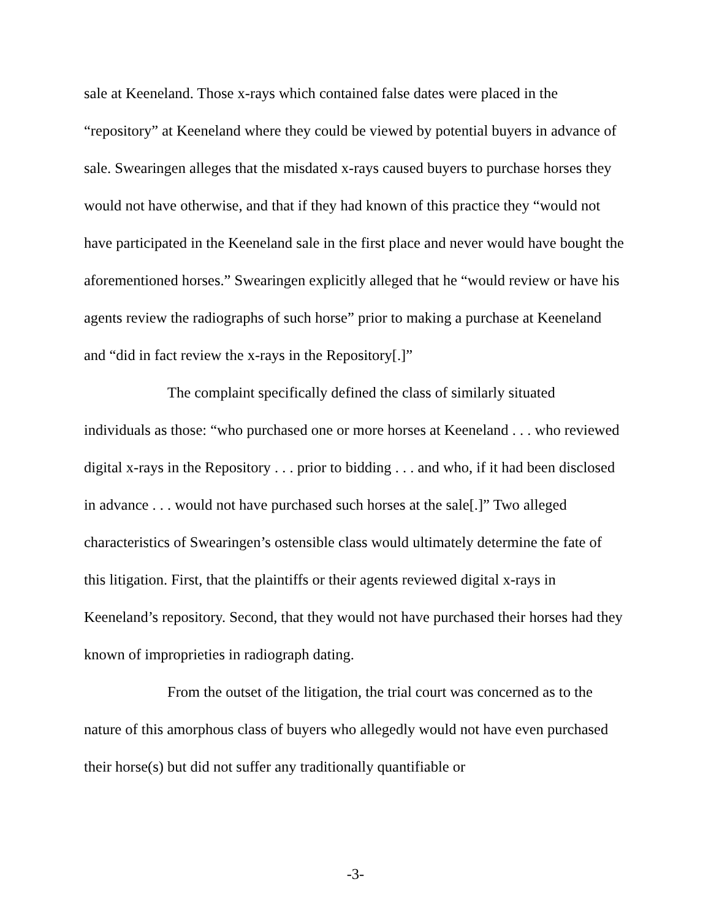sale at Keeneland. Those x-rays which contained false dates were placed in the “repository” at Keeneland where they could be viewed by potential buyers in advance of sale. Swearingen alleges that the misdated x-rays caused buyers to purchase horses they would not have otherwise, and that if they had known of this practice they “would not have participated in the Keeneland sale in the first place and never would have bought the aforementioned horses.” Swearingen explicitly alleged that he “would review or have his agents review the radiographs of such horse” prior to making a purchase at Keeneland and “did in fact review the x-rays in the Repository[.]”
The complaint specifically defined the class of similarly situated individuals as those: “who purchased one or more horses at Keeneland . . . who reviewed digital x-rays in the Repository . . . prior to bidding . . . and who, if it had been disclosed in advance . . . would not have purchased such horses at the sale[.]” Two alleged characteristics of Swearingen’s ostensible class would ultimately determine the fate of this litigation. First, that the plaintiffs or their agents reviewed digital x-rays in Keeneland’s repository. Second, that they would not have purchased their horses had they known of improprieties in radiograph dating.
From the outset of the litigation, the trial court was concerned as to the nature of this amorphous class of buyers who allegedly would not have even purchased their horse(s) but did not suffer any traditionally quantifiable or
-3-